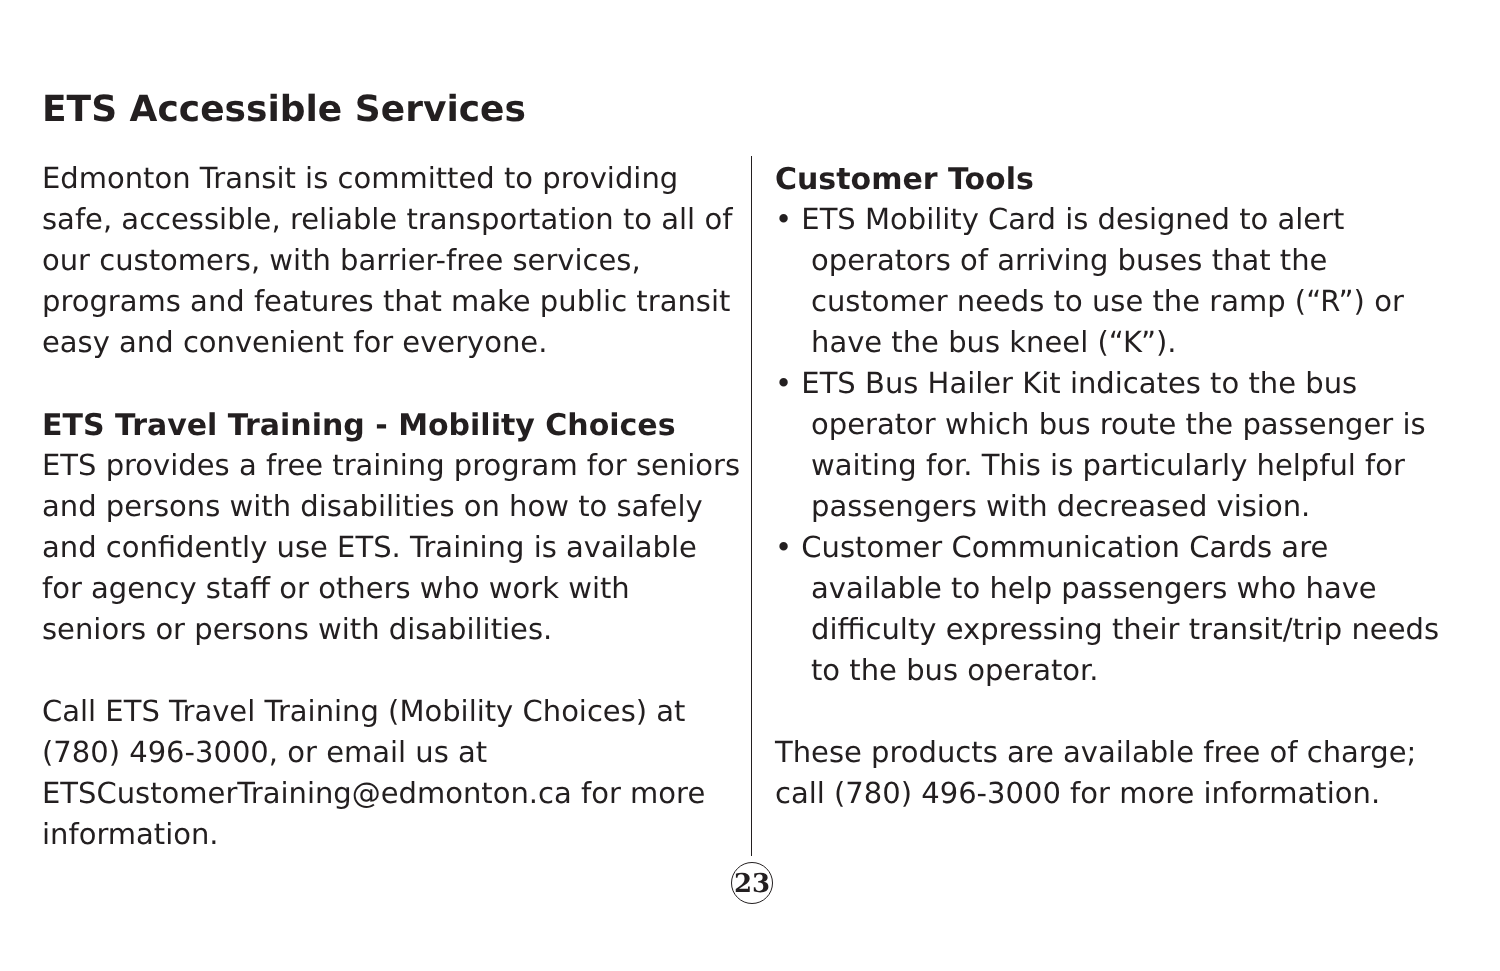ETS Accessible Services
Edmonton Transit is committed to providing safe, accessible, reliable transportation to all of our customers, with barrier-free services, programs and features that make public transit easy and convenient for everyone.
ETS Travel Training - Mobility Choices
ETS provides a free training program for seniors and persons with disabilities on how to safely and confidently use ETS. Training is available for agency staff or others who work with seniors or persons with disabilities.
Call ETS Travel Training (Mobility Choices) at (780) 496-3000, or email us at ETSCustomerTraining@edmonton.ca for more information.
Customer Tools
• ETS Mobility Card is designed to alert operators of arriving buses that the customer needs to use the ramp (“R”) or have the bus kneel (“K”).
• ETS Bus Hailer Kit indicates to the bus operator which bus route the passenger is waiting for. This is particularly helpful for passengers with decreased vision.
• Customer Communication Cards are available to help passengers who have difficulty expressing their transit/trip needs to the bus operator.
These products are available free of charge; call (780) 496-3000 for more information.
23